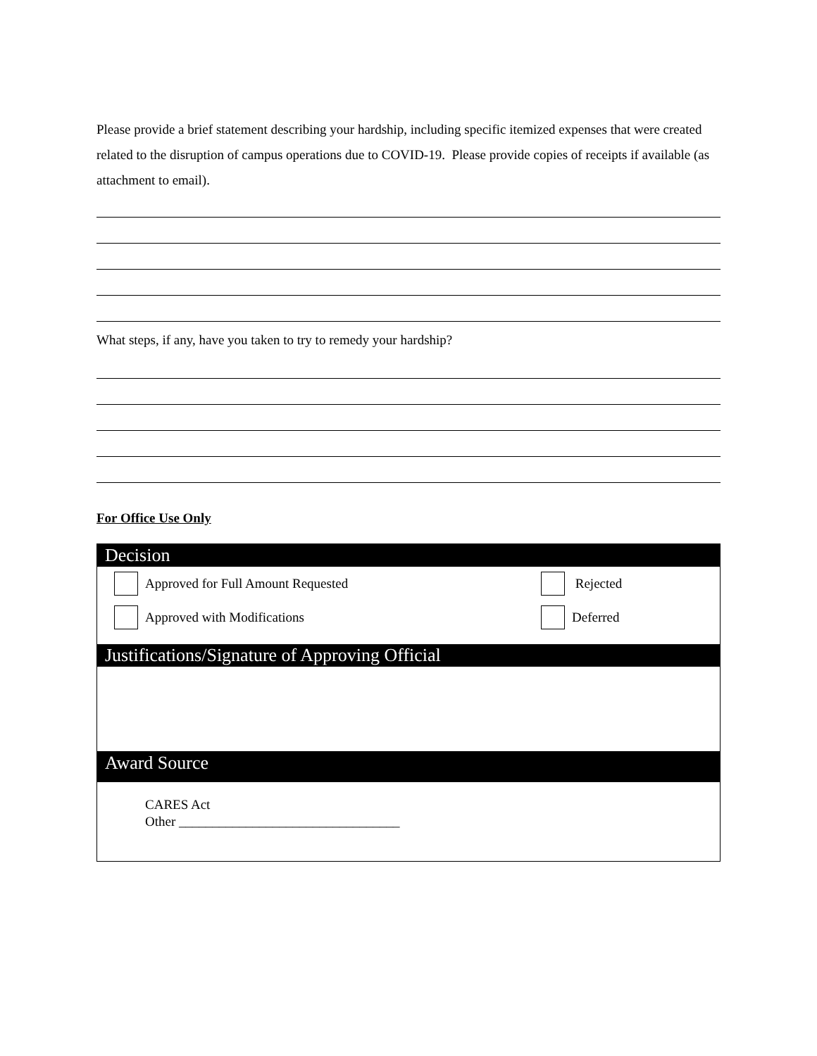Please provide a brief statement describing your hardship, including specific itemized expenses that were created related to the disruption of campus operations due to COVID-19. Please provide copies of receipts if available (as attachment to email).
What steps, if any, have you taken to try to remedy your hardship?
For Office Use Only
Decision
Approved for Full Amount Requested
Approved with Modifications
Rejected
Deferred
Justifications/Signature of Approving Official
Award Source
CARES Act
Other _________________________________